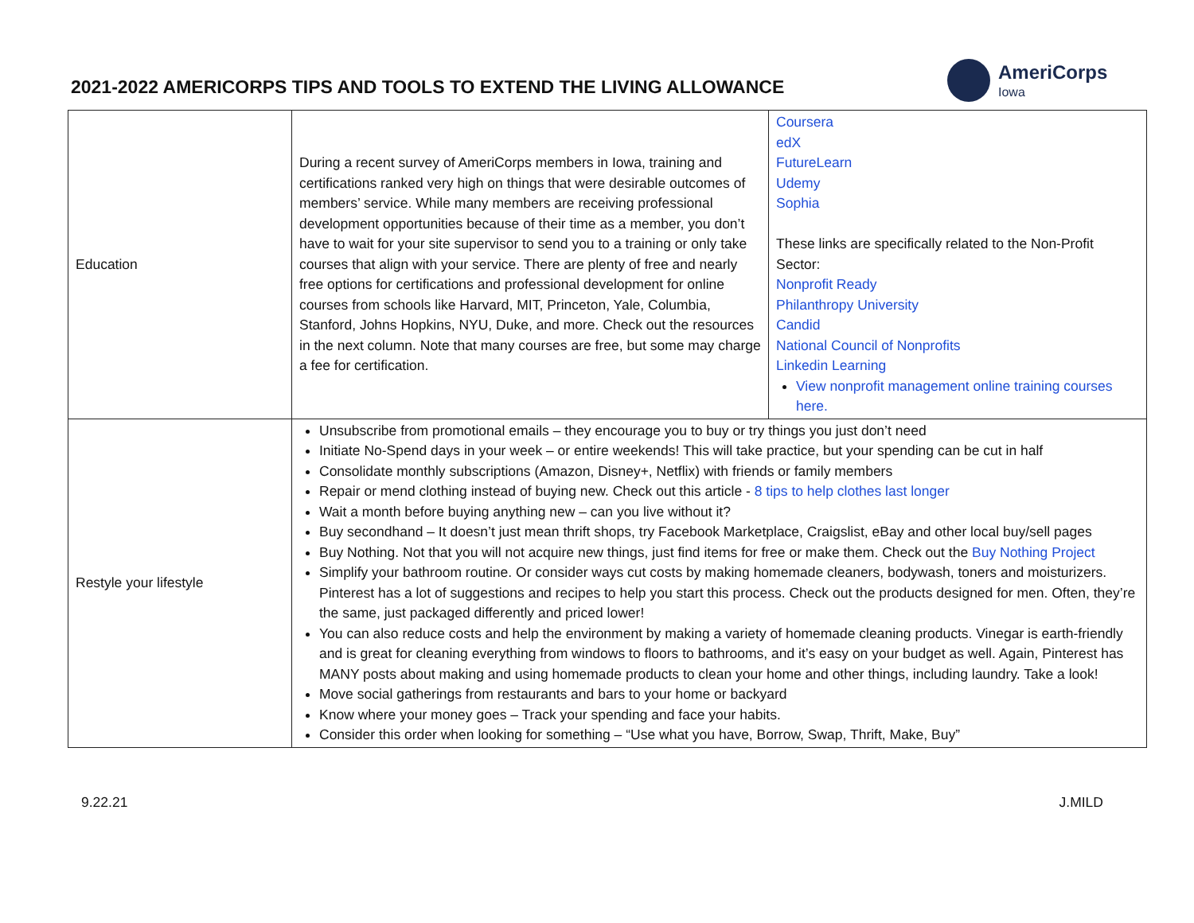2021-2022 AMERICORPS TIPS AND TOOLS TO EXTEND THE LIVING ALLOWANCE
AmeriCorps
Iowa
| Education | During a recent survey of AmeriCorps members in Iowa, training and certifications ranked very high on things that were desirable outcomes of members’ service. While many members are receiving professional development opportunities because of their time as a member, you don’t have to wait for your site supervisor to send you to a training or only take courses that align with your service. There are plenty of free and nearly free options for certifications and professional development for online courses from schools like Harvard, MIT, Princeton, Yale, Columbia, Stanford, Johns Hopkins, NYU, Duke, and more. Check out the resources in the next column. Note that many courses are free, but some may charge a fee for certification. | Coursera edX FutureLearn Udemy Sophia These links are specifically related to the Non-Profit Sector: Nonprofit Ready Philanthropy University Candid National Council of Nonprofits Linkedin Learning View nonprofit management online training courses here. |
| Restyle your lifestyle | Unsubscribe from promotional emails – they encourage you to buy or try things you just don’t need Initiate No-Spend days in your week – or entire weekends! This will take practice, but your spending can be cut in half Consolidate monthly subscriptions (Amazon, Disney+, Netflix) with friends or family members Repair or mend clothing instead of buying new. Check out this article - 8 tips to help clothes last longer Wait a month before buying anything new – can you live without it? Buy secondhand – It doesn’t just mean thrift shops, try Facebook Marketplace, Craigslist, eBay and other local buy/sell pages Buy Nothing. Not that you will not acquire new things, just find items for free or make them. Check out the Buy Nothing Project Simplify your bathroom routine. Or consider ways cut costs by making homemade cleaners, bodywash, toners and moisturizers. Pinterest has a lot of suggestions and recipes to help you start this process. Check out the products designed for men. Often, they’re the same, just packaged differently and priced lower! You can also reduce costs and help the environment by making a variety of homemade cleaning products. Vinegar is earth-friendly and is great for cleaning everything from windows to floors to bathrooms, and it’s easy on your budget as well. Again, Pinterest has MANY posts about making and using homemade products to clean your home and other things, including laundry. Take a look! Move social gatherings from restaurants and bars to your home or backyard Know where your money goes – Track your spending and face your habits. Consider this order when looking for something – “Use what you have, Borrow, Swap, Thrift, Make, Buy” | |
9.22.21 J.MILD